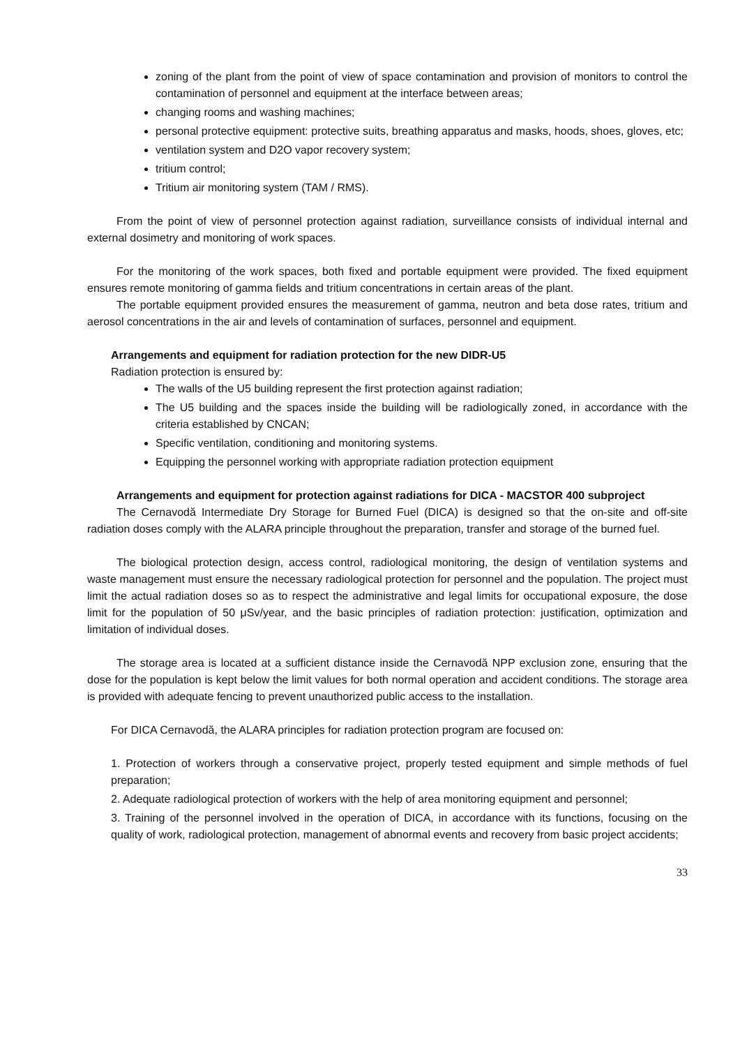zoning of the plant from the point of view of space contamination and provision of monitors to control the contamination of personnel and equipment at the interface between areas;
changing rooms and washing machines;
personal protective equipment: protective suits, breathing apparatus and masks, hoods, shoes, gloves, etc;
ventilation system and D2O vapor recovery system;
tritium control;
Tritium air monitoring system (TAM / RMS).
From the point of view of personnel protection against radiation, surveillance consists of individual internal and external dosimetry and monitoring of work spaces.
For the monitoring of the work spaces, both fixed and portable equipment were provided. The fixed equipment ensures remote monitoring of gamma fields and tritium concentrations in certain areas of the plant.
The portable equipment provided ensures the measurement of gamma, neutron and beta dose rates, tritium and aerosol concentrations in the air and levels of contamination of surfaces, personnel and equipment.
Arrangements and equipment for radiation protection for the new DIDR-U5
Radiation protection is ensured by:
The walls of the U5 building represent the first protection against radiation;
The U5 building and the spaces inside the building will be radiologically zoned, in accordance with the criteria established by CNCAN;
Specific ventilation, conditioning and monitoring systems.
Equipping the personnel working with appropriate radiation protection equipment
Arrangements and equipment for protection against radiations for DICA - MACSTOR 400 subproject
The Cernavodă Intermediate Dry Storage for Burned Fuel (DICA) is designed so that the on-site and off-site radiation doses comply with the ALARA principle throughout the preparation, transfer and storage of the burned fuel.
The biological protection design, access control, radiological monitoring, the design of ventilation systems and waste management must ensure the necessary radiological protection for personnel and the population. The project must limit the actual radiation doses so as to respect the administrative and legal limits for occupational exposure, the dose limit for the population of 50 μSv/year, and the basic principles of radiation protection: justification, optimization and limitation of individual doses.
The storage area is located at a sufficient distance inside the Cernavodă NPP exclusion zone, ensuring that the dose for the population is kept below the limit values for both normal operation and accident conditions. The storage area is provided with adequate fencing to prevent unauthorized public access to the installation.
For DICA Cernavodă, the ALARA principles for radiation protection program are focused on:
1. Protection of workers through a conservative project, properly tested equipment and simple methods of fuel preparation;
2. Adequate radiological protection of workers with the help of area monitoring equipment and personnel;
3. Training of the personnel involved in the operation of DICA, in accordance with its functions, focusing on the quality of work, radiological protection, management of abnormal events and recovery from basic project accidents;
33